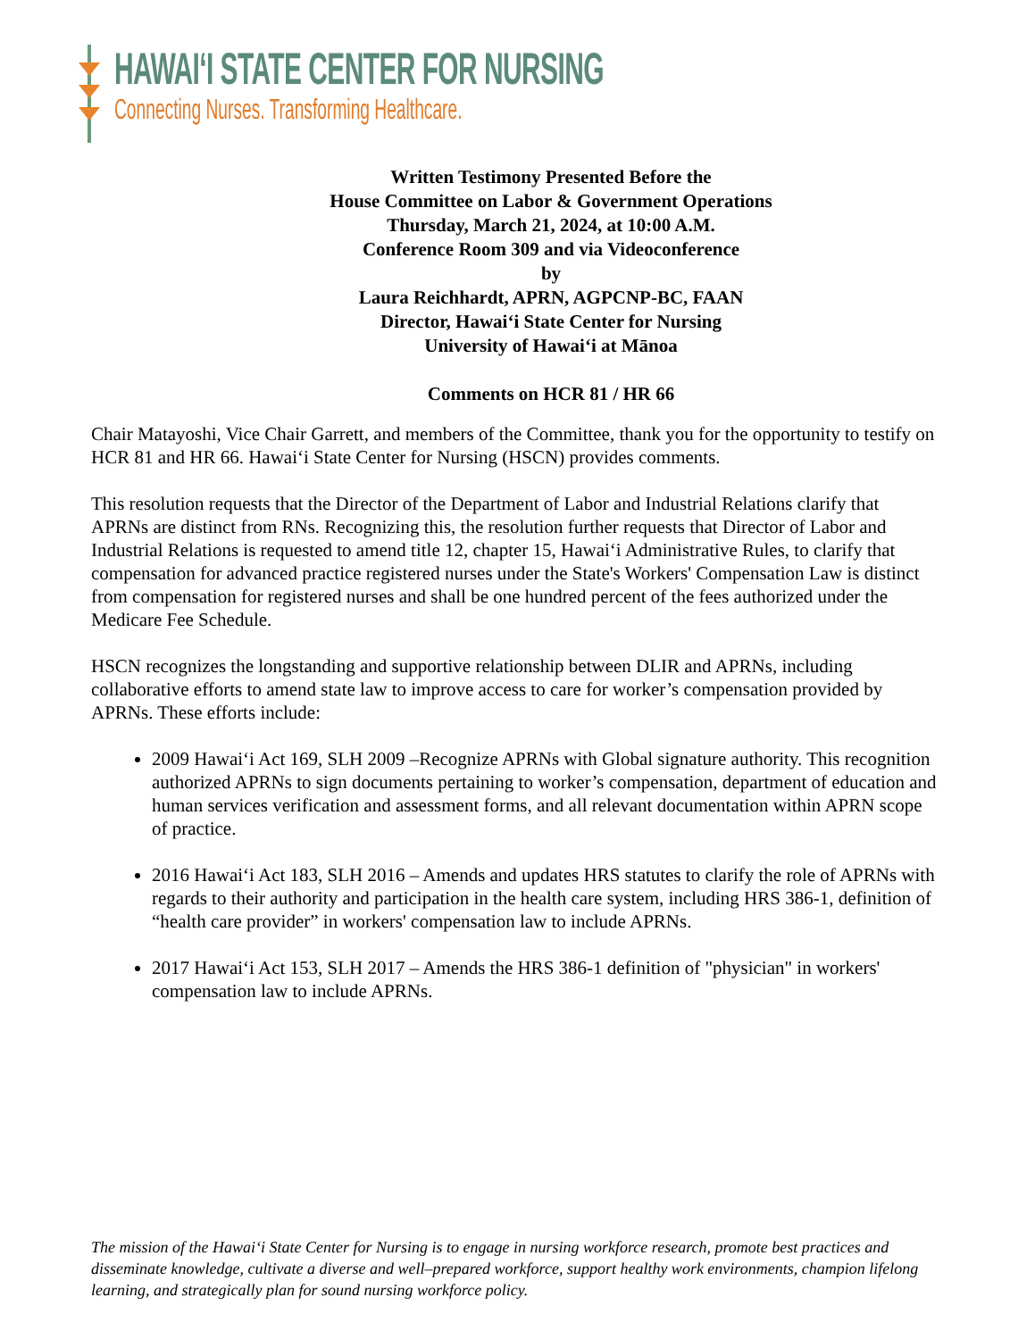HAWAIʻI STATE CENTER FOR NURSING
Connecting Nurses. Transforming Healthcare.
Written Testimony Presented Before the
House Committee on Labor & Government Operations
Thursday, March 21, 2024, at 10:00 A.M.
Conference Room 309 and via Videoconference
by
Laura Reichhardt, APRN, AGPCNP-BC, FAAN
Director, Hawaiʻi State Center for Nursing
University of Hawaiʻi at Mānoa
Comments on HCR 81 / HR 66
Chair Matayoshi, Vice Chair Garrett, and members of the Committee, thank you for the opportunity to testify on HCR 81 and HR 66. Hawaiʻi State Center for Nursing (HSCN) provides comments.
This resolution requests that the Director of the Department of Labor and Industrial Relations clarify that APRNs are distinct from RNs. Recognizing this, the resolution further requests that Director of Labor and Industrial Relations is requested to amend title 12, chapter 15, Hawaiʻi Administrative Rules, to clarify that compensation for advanced practice registered nurses under the State's Workers' Compensation Law is distinct from compensation for registered nurses and shall be one hundred percent of the fees authorized under the Medicare Fee Schedule.
HSCN recognizes the longstanding and supportive relationship between DLIR and APRNs, including collaborative efforts to amend state law to improve access to care for worker’s compensation provided by APRNs. These efforts include:
2009 Hawaiʻi Act 169, SLH 2009 –Recognize APRNs with Global signature authority. This recognition authorized APRNs to sign documents pertaining to worker’s compensation, department of education and human services verification and assessment forms, and all relevant documentation within APRN scope of practice.
2016 Hawaiʻi Act 183, SLH 2016 – Amends and updates HRS statutes to clarify the role of APRNs with regards to their authority and participation in the health care system, including HRS 386-1, definition of “health care provider” in workers' compensation law to include APRNs.
2017 Hawaiʻi Act 153, SLH 2017 – Amends the HRS 386-1 definition of "physician" in workers' compensation law to include APRNs.
The mission of the Hawaiʻi State Center for Nursing is to engage in nursing workforce research, promote best practices and disseminate knowledge, cultivate a diverse and well–prepared workforce, support healthy work environments, champion lifelong learning, and strategically plan for sound nursing workforce policy.